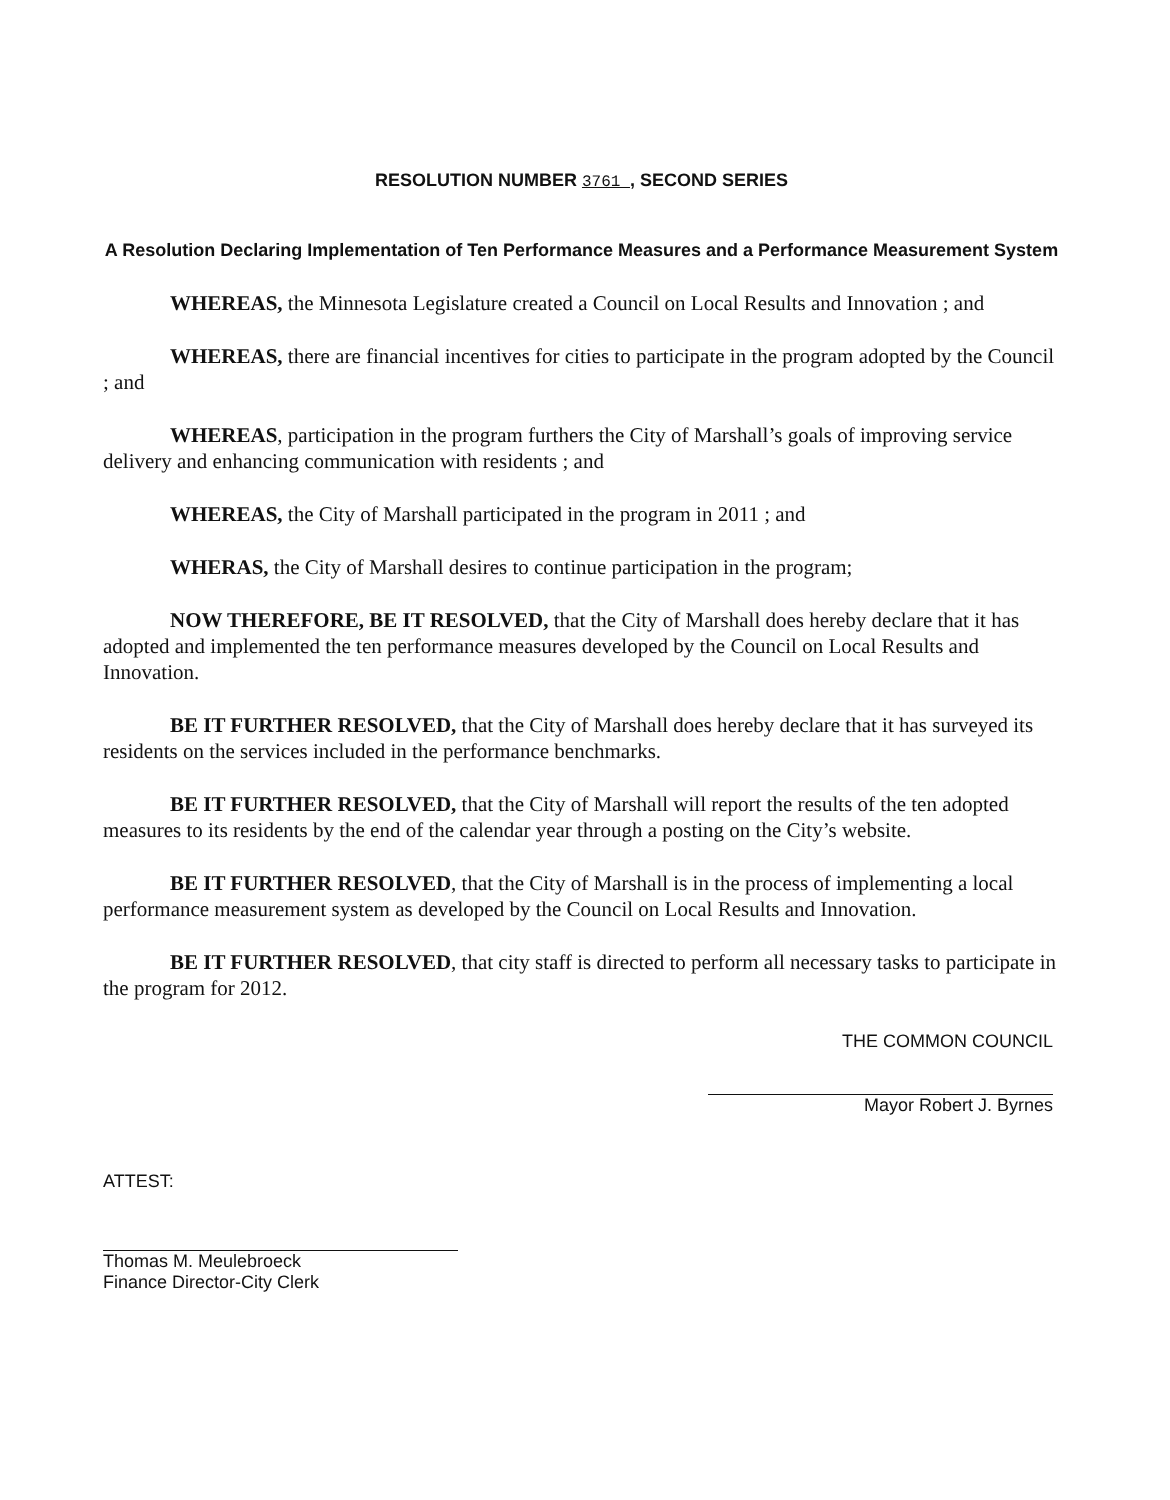RESOLUTION NUMBER 3761 , SECOND SERIES
A Resolution Declaring Implementation of Ten Performance Measures and a Performance Measurement System
WHEREAS, the Minnesota Legislature created a Council on Local Results and Innovation ; and
WHEREAS, there are financial incentives for cities to participate in the program adopted by the Council ; and
WHEREAS, participation in the program furthers the City of Marshall’s goals of improving service delivery and enhancing communication with residents ; and
WHEREAS, the City of Marshall participated in the program in 2011 ; and
WHERAS, the City of Marshall desires to continue participation in the program;
NOW THEREFORE, BE IT RESOLVED, that the City of Marshall does hereby declare that it has adopted and implemented the ten performance measures developed by the Council on Local Results and Innovation.
BE IT FURTHER RESOLVED, that the City of Marshall does hereby declare that it has surveyed its residents on the services included in the performance benchmarks.
BE IT FURTHER RESOLVED, that the City of Marshall will report the results of the ten adopted measures to its residents by the end of the calendar year through a posting on the City’s website.
BE IT FURTHER RESOLVED, that the City of Marshall is in the process of implementing a local performance measurement system as developed by the Council on Local Results and Innovation.
BE IT FURTHER RESOLVED, that city staff is directed to perform all necessary tasks to participate in the program for 2012.
THE COMMON COUNCIL
Mayor Robert J. Byrnes
ATTEST:
Thomas M. Meulebroeck
Finance Director-City Clerk